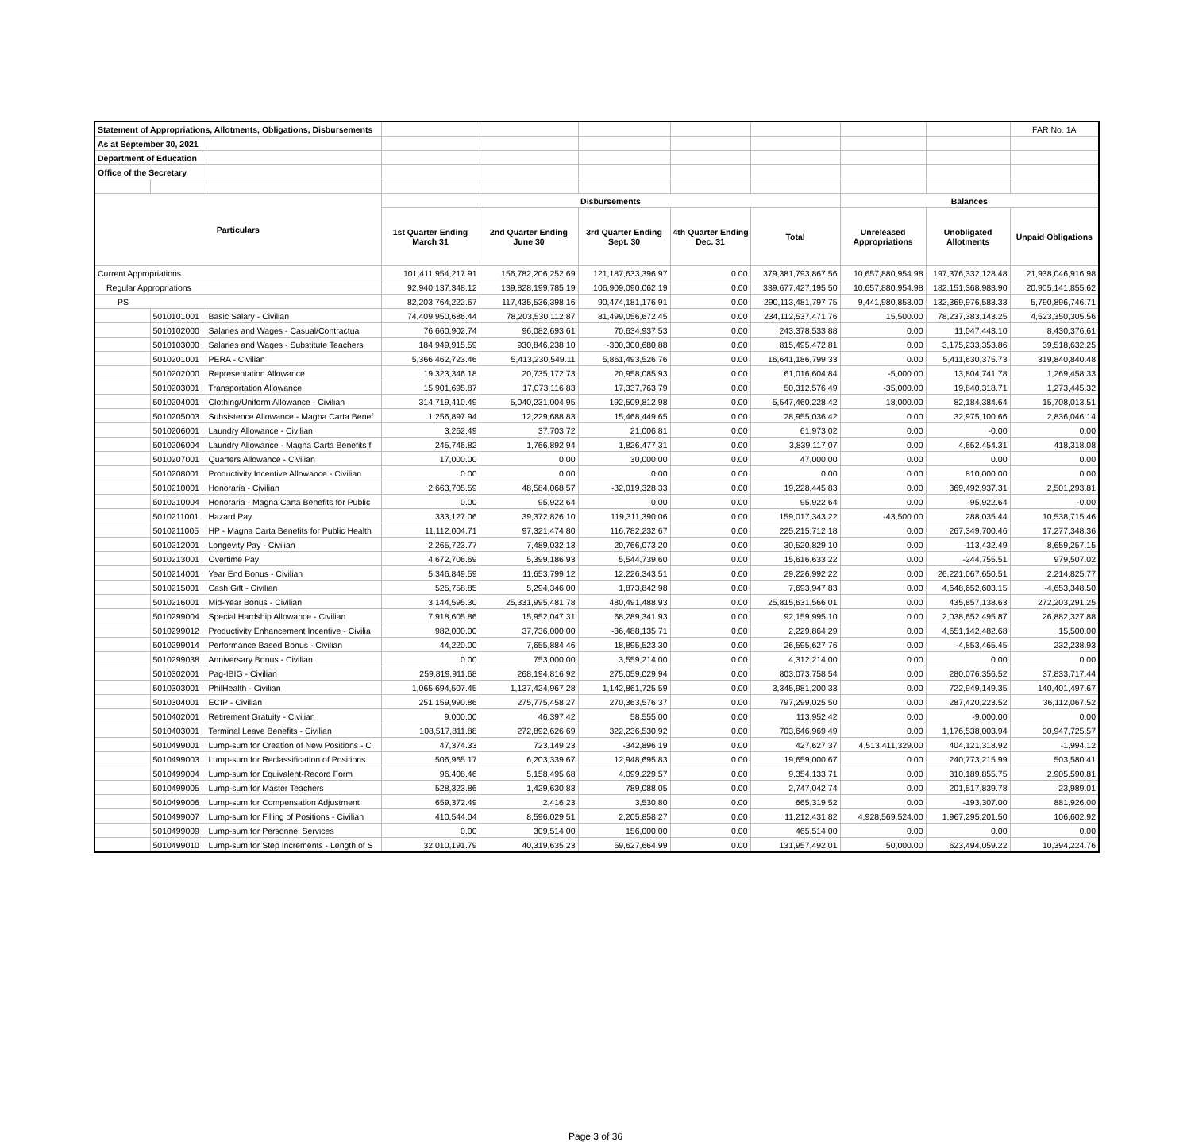| Statement of Appropriations, Allotments, Obligations, Disbursements | | | | | | | | | | FAR No. 1A |
| As at September 30, 2021 | | | | | | | | | | |
| Department of Education | | | | | | | | | | |
| Office of the Secretary | | | | | | | | | | |
| Particulars | | | Disbursements | | | | | Balances | | |
| | | | 1st Quarter Ending March 31 | 2nd Quarter Ending June 30 | 3rd Quarter Ending Sept. 30 | 4th Quarter Ending Dec. 31 | Total | Unreleased Appropriations | Unobligated Allotments | Unpaid Obligations |
| Current Appropriations | | | 101,411,954,217.91 | 156,782,206,252.69 | 121,187,633,396.97 | 0.00 | 379,381,793,867.56 | 10,657,880,954.98 | 197,376,332,128.48 | 21,938,046,916.98 |
| Regular Appropriations | | | 92,940,137,348.12 | 139,828,199,785.19 | 106,909,090,062.19 | 0.00 | 339,677,427,195.50 | 10,657,880,954.98 | 182,151,368,983.90 | 20,905,141,855.62 |
| PS | | | 82,203,764,222.67 | 117,435,536,398.16 | 90,474,181,176.91 | 0.00 | 290,113,481,797.75 | 9,441,980,853.00 | 132,369,976,583.33 | 5,790,896,746.71 |
| | 5010101001 | Basic Salary - Civilian | 74,409,950,686.44 | 78,203,530,112.87 | 81,499,056,672.45 | 0.00 | 234,112,537,471.76 | 15,500.00 | 78,237,383,143.25 | 4,523,350,305.56 |
| | 5010102000 | Salaries and Wages - Casual/Contractual | 76,660,902.74 | 96,082,693.61 | 70,634,937.53 | 0.00 | 243,378,533.88 | 0.00 | 11,047,443.10 | 8,430,376.61 |
| | 5010103000 | Salaries and Wages - Substitute Teachers | 184,949,915.59 | 930,846,238.10 | -300,300,680.88 | 0.00 | 815,495,472.81 | 0.00 | 3,175,233,353.86 | 39,518,632.25 |
| | 5010201001 | PERA - Civilian | 5,366,462,723.46 | 5,413,230,549.11 | 5,861,493,526.76 | 0.00 | 16,641,186,799.33 | 0.00 | 5,411,630,375.73 | 319,840,840.48 |
| | 5010202000 | Representation Allowance | 19,323,346.18 | 20,735,172.73 | 20,958,085.93 | 0.00 | 61,016,604.84 | -5,000.00 | 13,804,741.78 | 1,269,458.33 |
| | 5010203001 | Transportation Allowance | 15,901,695.87 | 17,073,116.83 | 17,337,763.79 | 0.00 | 50,312,576.49 | -35,000.00 | 19,840,318.71 | 1,273,445.32 |
| | 5010204001 | Clothing/Uniform Allowance - Civilian | 314,719,410.49 | 5,040,231,004.95 | 192,509,812.98 | 0.00 | 5,547,460,228.42 | 18,000.00 | 82,184,384.64 | 15,708,013.51 |
| | 5010205003 | Subsistence Allowance - Magna Carta Benef | 1,256,897.94 | 12,229,688.83 | 15,468,449.65 | 0.00 | 28,955,036.42 | 0.00 | 32,975,100.66 | 2,836,046.14 |
| | 5010206001 | Laundry Allowance - Civilian | 3,262.49 | 37,703.72 | 21,006.81 | 0.00 | 61,973.02 | 0.00 | -0.00 | 0.00 |
| | 5010206004 | Laundry Allowance - Magna Carta Benefits f | 245,746.82 | 1,766,892.94 | 1,826,477.31 | 0.00 | 3,839,117.07 | 0.00 | 4,652,454.31 | 418,318.08 |
| | 5010207001 | Quarters Allowance - Civilian | 17,000.00 | 0.00 | 30,000.00 | 0.00 | 47,000.00 | 0.00 | 0.00 | 0.00 |
| | 5010208001 | Productivity Incentive Allowance - Civilian | 0.00 | 0.00 | 0.00 | 0.00 | 0.00 | 0.00 | 810,000.00 | 0.00 |
| | 5010210001 | Honoraria - Civilian | 2,663,705.59 | 48,584,068.57 | -32,019,328.33 | 0.00 | 19,228,445.83 | 0.00 | 369,492,937.31 | 2,501,293.81 |
| | 5010210004 | Honoraria - Magna Carta Benefits for Public | 0.00 | 95,922.64 | 0.00 | 0.00 | 95,922.64 | 0.00 | -95,922.64 | -0.00 |
| | 5010211001 | Hazard Pay | 333,127.06 | 39,372,826.10 | 119,311,390.06 | 0.00 | 159,017,343.22 | -43,500.00 | 288,035.44 | 10,538,715.46 |
| | 5010211005 | HP - Magna Carta Benefits for Public Health | 11,112,004.71 | 97,321,474.80 | 116,782,232.67 | 0.00 | 225,215,712.18 | 0.00 | 267,349,700.46 | 17,277,348.36 |
| | 5010212001 | Longevity Pay - Civilian | 2,265,723.77 | 7,489,032.13 | 20,766,073.20 | 0.00 | 30,520,829.10 | 0.00 | -113,432.49 | 8,659,257.15 |
| | 5010213001 | Overtime Pay | 4,672,706.69 | 5,399,186.93 | 5,544,739.60 | 0.00 | 15,616,633.22 | 0.00 | -244,755.51 | 979,507.02 |
| | 5010214001 | Year End Bonus - Civilian | 5,346,849.59 | 11,653,799.12 | 12,226,343.51 | 0.00 | 29,226,992.22 | 0.00 | 26,221,067,650.51 | 2,214,825.77 |
| | 5010215001 | Cash Gift - Civilian | 525,758.85 | 5,294,346.00 | 1,873,842.98 | 0.00 | 7,693,947.83 | 0.00 | 4,648,652,603.15 | -4,653,348.50 |
| | 5010216001 | Mid-Year Bonus - Civilian | 3,144,595.30 | 25,331,995,481.78 | 480,491,488.93 | 0.00 | 25,815,631,566.01 | 0.00 | 435,857,138.63 | 272,203,291.25 |
| | 5010299004 | Special Hardship Allowance - Civilian | 7,918,605.86 | 15,952,047.31 | 68,289,341.93 | 0.00 | 92,159,995.10 | 0.00 | 2,038,652,495.87 | 26,882,327.88 |
| | 5010299012 | Productivity Enhancement Incentive - Civilia | 982,000.00 | 37,736,000.00 | -36,488,135.71 | 0.00 | 2,229,864.29 | 0.00 | 4,651,142,482.68 | 15,500.00 |
| | 5010299014 | Performance Based Bonus - Civilian | 44,220.00 | 7,655,884.46 | 18,895,523.30 | 0.00 | 26,595,627.76 | 0.00 | -4,853,465.45 | 232,238.93 |
| | 5010299038 | Anniversary Bonus - Civilian | 0.00 | 753,000.00 | 3,559,214.00 | 0.00 | 4,312,214.00 | 0.00 | 0.00 | 0.00 |
| | 5010302001 | Pag-IBIG - Civilian | 259,819,911.68 | 268,194,816.92 | 275,059,029.94 | 0.00 | 803,073,758.54 | 0.00 | 280,076,356.52 | 37,833,717.44 |
| | 5010303001 | PhilHealth - Civilian | 1,065,694,507.45 | 1,137,424,967.28 | 1,142,861,725.59 | 0.00 | 3,345,981,200.33 | 0.00 | 722,949,149.35 | 140,401,497.67 |
| | 5010304001 | ECIP - Civilian | 251,159,990.86 | 275,775,458.27 | 270,363,576.37 | 0.00 | 797,299,025.50 | 0.00 | 287,420,223.52 | 36,112,067.52 |
| | 5010402001 | Retirement Gratuity - Civilian | 9,000.00 | 46,397.42 | 58,555.00 | 0.00 | 113,952.42 | 0.00 | -9,000.00 | 0.00 |
| | 5010403001 | Terminal Leave Benefits - Civilian | 108,517,811.88 | 272,892,626.69 | 322,236,530.92 | 0.00 | 703,646,969.49 | 0.00 | 1,176,538,003.94 | 30,947,725.57 |
| | 5010499001 | Lump-sum for Creation of New Positions - C | 47,374.33 | 723,149.23 | -342,896.19 | 0.00 | 427,627.37 | 4,513,411,329.00 | 404,121,318.92 | -1,994.12 |
| | 5010499003 | Lump-sum for Reclassification of Positions | 506,965.17 | 6,203,339.67 | 12,948,695.83 | 0.00 | 19,659,000.67 | 0.00 | 240,773,215.99 | 503,580.41 |
| | 5010499004 | Lump-sum for Equivalent-Record Form | 96,408.46 | 5,158,495.68 | 4,099,229.57 | 0.00 | 9,354,133.71 | 0.00 | 310,189,855.75 | 2,905,590.81 |
| | 5010499005 | Lump-sum for Master Teachers | 528,323.86 | 1,429,630.83 | 789,088.05 | 0.00 | 2,747,042.74 | 0.00 | 201,517,839.78 | -23,989.01 |
| | 5010499006 | Lump-sum for Compensation Adjustment | 659,372.49 | 2,416.23 | 3,530.80 | 0.00 | 665,319.52 | 0.00 | -193,307.00 | 881,926.00 |
| | 5010499007 | Lump-sum for Filling of Positions - Civilian | 410,544.04 | 8,596,029.51 | 2,205,858.27 | 0.00 | 11,212,431.82 | 4,928,569,524.00 | 1,967,295,201.50 | 106,602.92 |
| | 5010499009 | Lump-sum for Personnel Services | 0.00 | 309,514.00 | 156,000.00 | 0.00 | 465,514.00 | 0.00 | 0.00 | 0.00 |
| | 5010499010 | Lump-sum for Step Increments - Length of S | 32,010,191.79 | 40,319,635.23 | 59,627,664.99 | 0.00 | 131,957,492.01 | 50,000.00 | 623,494,059.22 | 10,394,224.76 |
Page 3 of 36